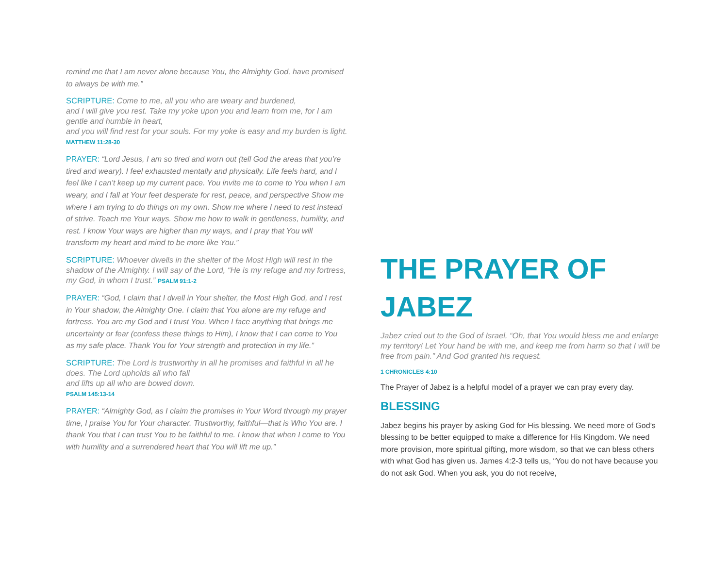remind me that I am never alone because You, the Almighty God, have promised to always be with me.”
SCRIPTURE: Come to me, all you who are weary and burdened,
and I will give you rest. Take my yoke upon you and learn from me, for I am gentle and humble in heart,
and you will find rest for your souls. For my yoke is easy and my burden is light.
MATTHEW 11:28-30
PRAYER: “Lord Jesus, I am so tired and worn out (tell God the areas that you’re tired and weary). I feel exhausted mentally and physically. Life feels hard, and I feel like I can’t keep up my current pace. You invite me to come to You when I am weary, and I fall at Your feet desperate for rest, peace, and perspective Show me where I am trying to do things on my own. Show me where I need to rest instead of strive. Teach me Your ways. Show me how to walk in gentleness, humility, and rest. I know Your ways are higher than my ways, and I pray that You will transform my heart and mind to be more like You.”
SCRIPTURE: Whoever dwells in the shelter of the Most High will rest in the shadow of the Almighty. I will say of the Lord, “He is my refuge and my fortress, my God, in whom I trust.” PSALM 91:1-2
PRAYER: “God, I claim that I dwell in Your shelter, the Most High God, and I rest in Your shadow, the Almighty One. I claim that You alone are my refuge and fortress. You are my God and I trust You. When I face anything that brings me uncertainty or fear (confess these things to Him), I know that I can come to You as my safe place. Thank You for Your strength and protection in my life.”
SCRIPTURE: The Lord is trustworthy in all he promises and faithful in all he does. The Lord upholds all who fall
and lifts up all who are bowed down.
PSALM 145:13-14
PRAYER: “Almighty God, as I claim the promises in Your Word through my prayer time, I praise You for Your character. Trustworthy, faithful—that is Who You are. I thank You that I can trust You to be faithful to me. I know that when I come to You with humility and a surrendered heart that You will lift me up.”
THE PRAYER OF JABEZ
Jabez cried out to the God of Israel, “Oh, that You would bless me and enlarge my territory! Let Your hand be with me, and keep me from harm so that I will be free from pain.” And God granted his request.
1 CHRONICLES 4:10
The Prayer of Jabez is a helpful model of a prayer we can pray every day.
BLESSING
Jabez begins his prayer by asking God for His blessing. We need more of God’s blessing to be better equipped to make a difference for His Kingdom. We need more provision, more spiritual gifting, more wisdom, so that we can bless others with what God has given us. James 4:2-3 tells us, “You do not have because you do not ask God. When you ask, you do not receive,